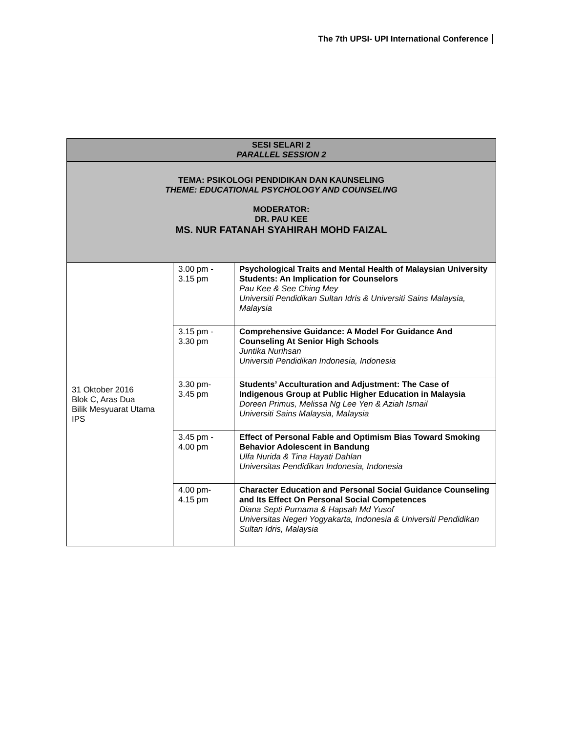The 7th UPSI- UPI International Conference
| SESI SELARI 2 PARALLEL SESSION 2 | | |
| TEMA: PSIKOLOGI PENDIDIKAN DAN KAUNSELING THEME: EDUCATIONAL PSYCHOLOGY AND COUNSELING MODERATOR: DR. PAU KEE MS. NUR FATANAH SYAHIRAH MOHD FAIZAL | | |
| 31 Oktober 2016 Blok C, Aras Dua Bilik Mesyuarat Utama IPS | 3.00 pm - 3.15 pm | Psychological Traits and Mental Health of Malaysian University Students: An Implication for Counselors Pau Kee & See Ching Mey Universiti Pendidikan Sultan Idris & Universiti Sains Malaysia, Malaysia |
| | 3.15 pm - 3.30 pm | Comprehensive Guidance: A Model For Guidance And Counseling At Senior High Schools Juntika Nurihsan Universiti Pendidikan Indonesia, Indonesia |
| | 3.30 pm- 3.45 pm | Students’ Acculturation and Adjustment: The Case of Indigenous Group at Public Higher Education in Malaysia Doreen Primus, Melissa Ng Lee Yen & Aziah Ismail Universiti Sains Malaysia, Malaysia |
| | 3.45 pm - 4.00 pm | Effect of Personal Fable and Optimism Bias Toward Smoking Behavior Adolescent in Bandung Ulfa Nurida & Tina Hayati Dahlan Universitas Pendidikan Indonesia, Indonesia |
| | 4.00 pm- 4.15 pm | Character Education and Personal Social Guidance Counseling and Its Effect On Personal Social Competences Diana Septi Purnama & Hapsah Md Yusof Universitas Negeri Yogyakarta, Indonesia & Universiti Pendidikan Sultan Idris, Malaysia |